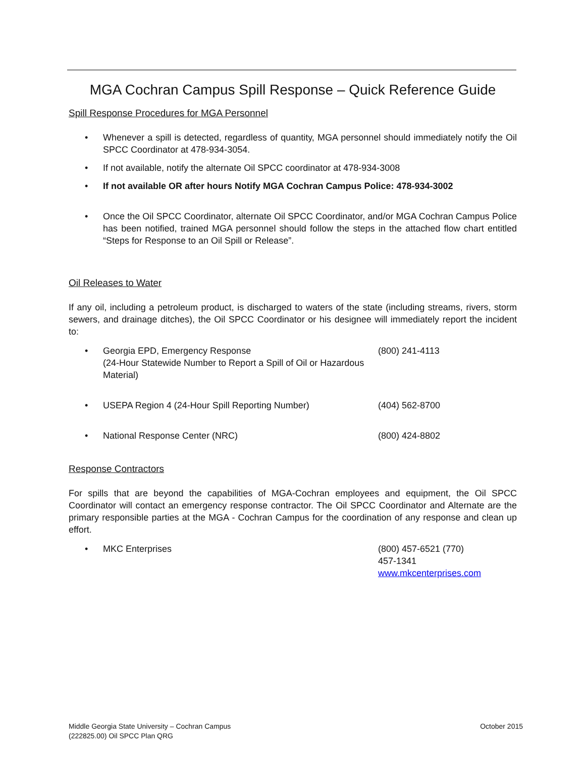MGA Cochran Campus Spill Response – Quick Reference Guide
Spill Response Procedures for MGA Personnel
• Whenever a spill is detected, regardless of quantity, MGA personnel should immediately notify the Oil SPCC Coordinator at 478-934-3054.
• If not available, notify the alternate Oil SPCC coordinator at 478-934-3008
• If not available OR after hours Notify MGA Cochran Campus Police: 478-934-3002
• Once the Oil SPCC Coordinator, alternate Oil SPCC Coordinator, and/or MGA Cochran Campus Police has been notified, trained MGA personnel should follow the steps in the attached flow chart entitled “Steps for Response to an Oil Spill or Release”.
Oil Releases to Water
If any oil, including a petroleum product, is discharged to waters of the state (including streams, rivers, storm sewers, and drainage ditches), the Oil SPCC Coordinator or his designee will immediately report the incident to:
• Georgia EPD, Emergency Response
(24-Hour Statewide Number to Report a Spill of Oil or Hazardous Material) (800) 241-4113
• USEPA Region 4 (24-Hour Spill Reporting Number) (404) 562-8700
• National Response Center (NRC) (800) 424-8802
Response Contractors
For spills that are beyond the capabilities of MGA-Cochran employees and equipment, the Oil SPCC Coordinator will contact an emergency response contractor. The Oil SPCC Coordinator and Alternate are the primary responsible parties at the MGA - Cochran Campus for the coordination of any response and clean up effort.
• MKC Enterprises (800) 457-6521 (770) 457-1341
www.mkcenterprises.com
Middle Georgia State University – Cochran Campus
(222825.00) Oil SPCC Plan QRG October 2015